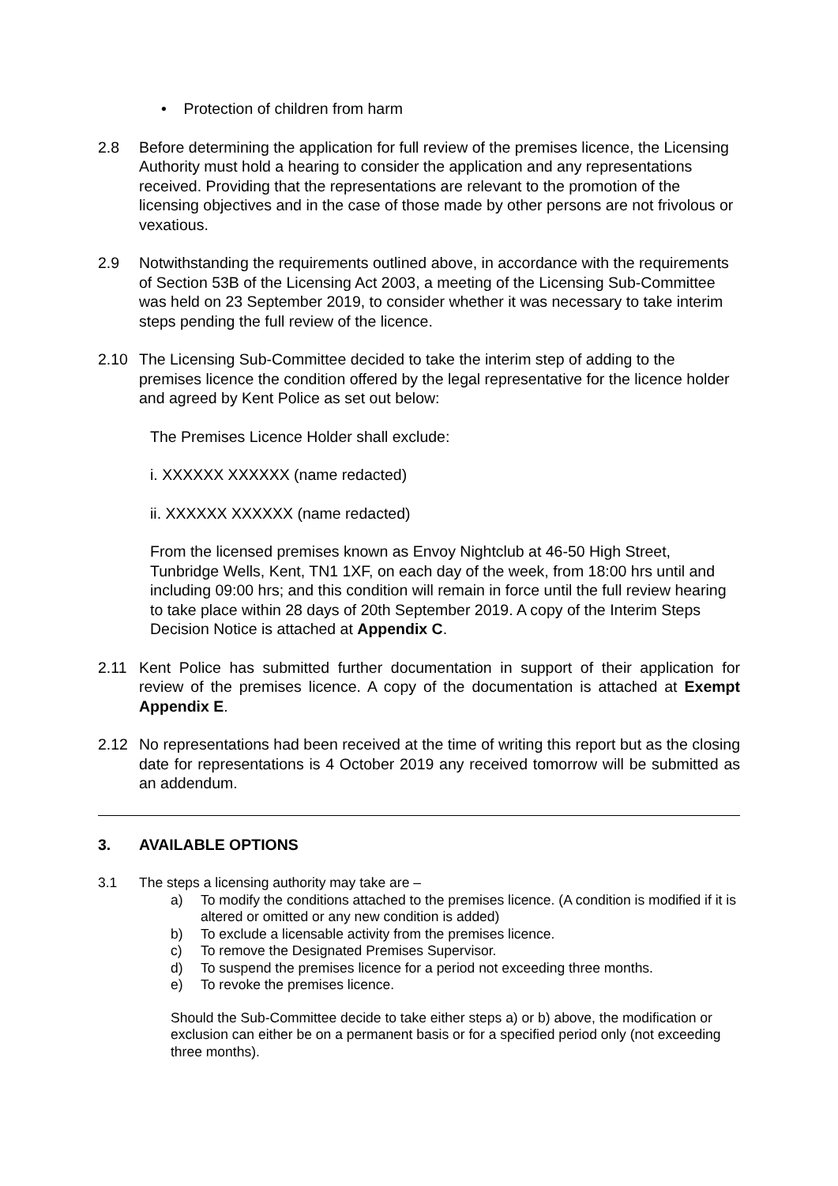• Protection of children from harm
2.8 Before determining the application for full review of the premises licence, the Licensing Authority must hold a hearing to consider the application and any representations received. Providing that the representations are relevant to the promotion of the licensing objectives and in the case of those made by other persons are not frivolous or vexatious.
2.9 Notwithstanding the requirements outlined above, in accordance with the requirements of Section 53B of the Licensing Act 2003, a meeting of the Licensing Sub-Committee was held on 23 September 2019, to consider whether it was necessary to take interim steps pending the full review of the licence.
2.10 The Licensing Sub-Committee decided to take the interim step of adding to the premises licence the condition offered by the legal representative for the licence holder and agreed by Kent Police as set out below:
The Premises Licence Holder shall exclude:
i. XXXXXX XXXXXX (name redacted)
ii. XXXXXX XXXXXX (name redacted)
From the licensed premises known as Envoy Nightclub at 46-50 High Street, Tunbridge Wells, Kent, TN1 1XF, on each day of the week, from 18:00 hrs until and including 09:00 hrs; and this condition will remain in force until the full review hearing to take place within 28 days of 20th September 2019. A copy of the Interim Steps Decision Notice is attached at Appendix C.
2.11 Kent Police has submitted further documentation in support of their application for review of the premises licence. A copy of the documentation is attached at Exempt Appendix E.
2.12 No representations had been received at the time of writing this report but as the closing date for representations is 4 October 2019 any received tomorrow will be submitted as an addendum.
3. AVAILABLE OPTIONS
3.1 The steps a licensing authority may take are –
a) To modify the conditions attached to the premises licence. (A condition is modified if it is altered or omitted or any new condition is added)
b) To exclude a licensable activity from the premises licence.
c) To remove the Designated Premises Supervisor.
d) To suspend the premises licence for a period not exceeding three months.
e) To revoke the premises licence.
Should the Sub-Committee decide to take either steps a) or b) above, the modification or exclusion can either be on a permanent basis or for a specified period only (not exceeding three months).